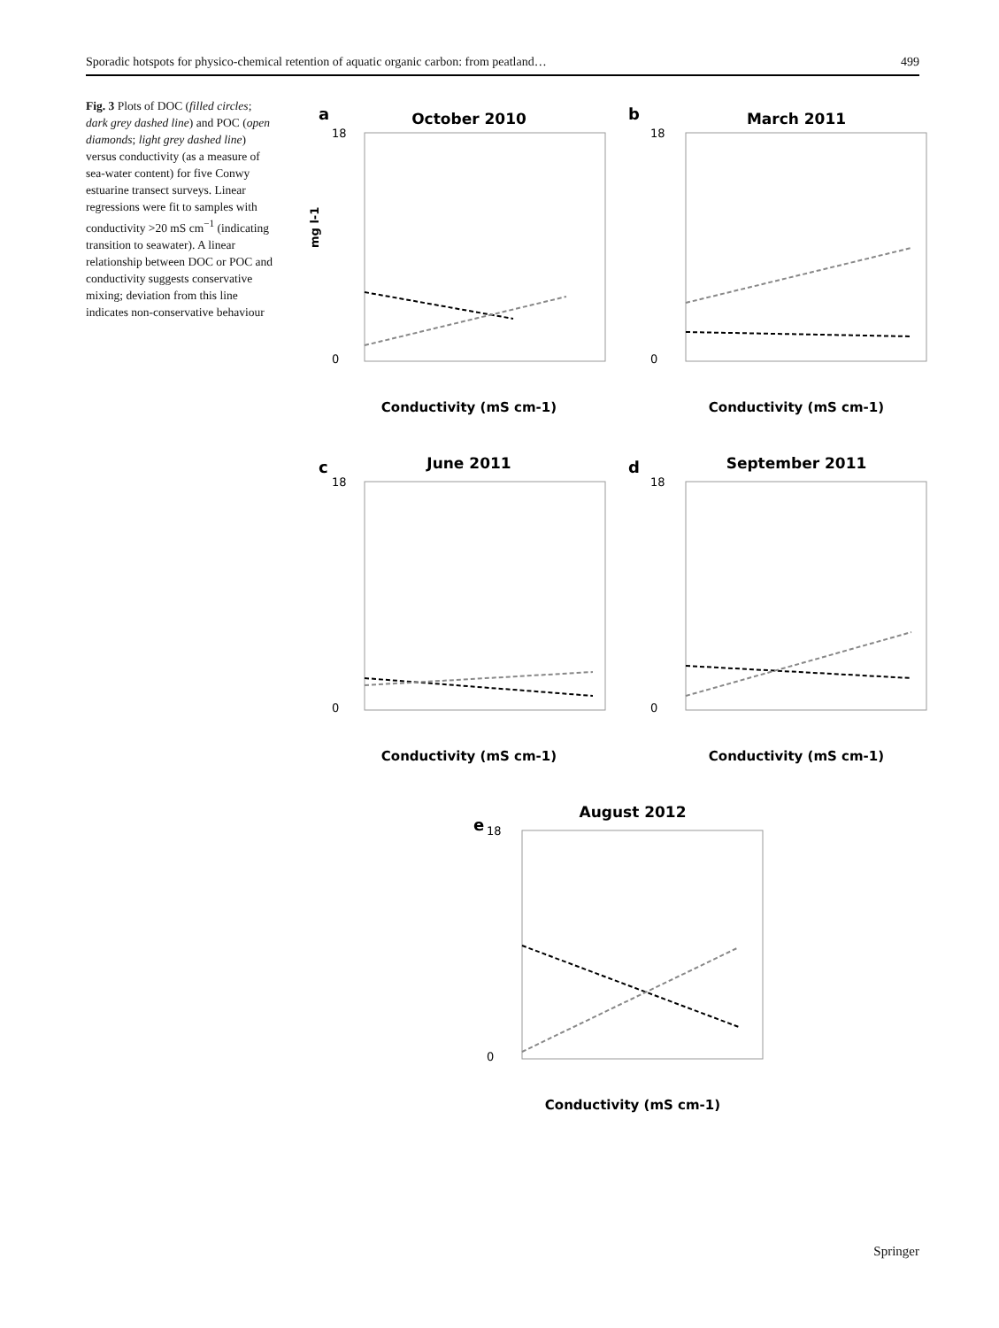Sporadic hotspots for physico-chemical retention of aquatic organic carbon: from peatland… 499
Fig. 3 Plots of DOC (filled circles; dark grey dashed line) and POC (open diamonds; light grey dashed line) versus conductivity (as a measure of sea-water content) for five Conwy estuarine transect surveys. Linear regressions were fit to samples with conductivity >20 mS cm<sup>−1</sup> (indicating transition to seawater). A linear relationship between DOC or POC and conductivity suggests conservative mixing; deviation from this line indicates non-conservative behaviour
a
October 2010
0
18
mg l-1
Conductivity (mS cm-1)
b
March 2011
0
18
Conductivity (mS cm-1)
c
June 2011
0
18
Conductivity (mS cm-1)
d
September 2011
0
18
Conductivity (mS cm-1)
e
August 2012
0
18
Conductivity (mS cm-1)
Springer